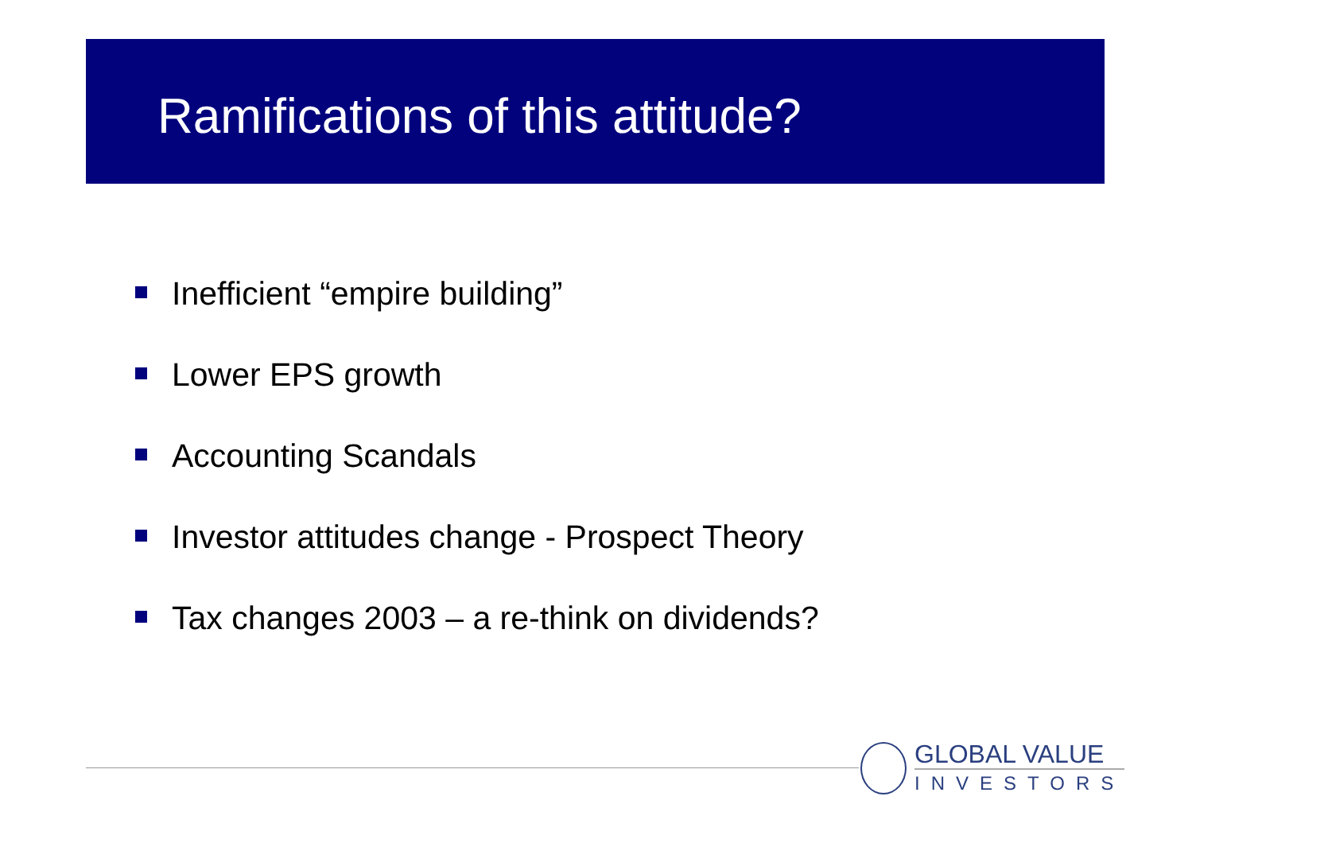Ramifications of this attitude?
Inefficient “empire building”
Lower EPS growth
Accounting Scandals
Investor attitudes change - Prospect Theory
Tax changes 2003 – a re-think on dividends?
GLOBAL VALUE
INVESTORS